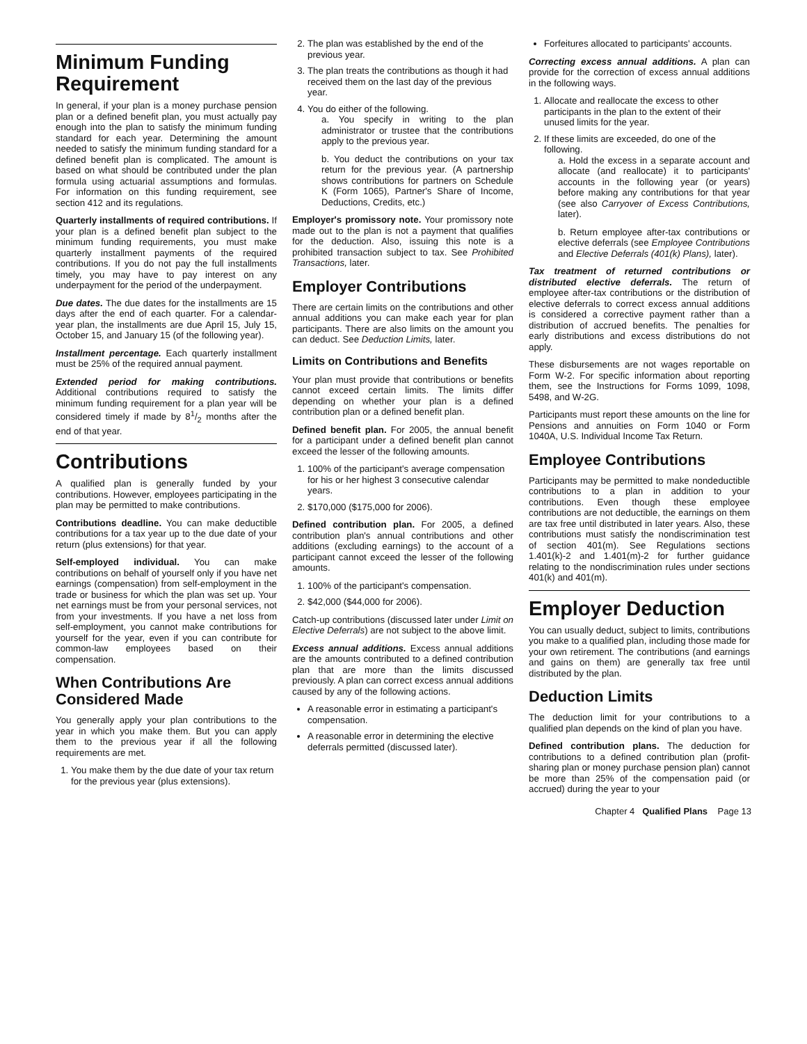Minimum Funding Requirement
In general, if your plan is a money purchase pension plan or a defined benefit plan, you must actually pay enough into the plan to satisfy the minimum funding standard for each year. Determining the amount needed to satisfy the minimum funding standard for a defined benefit plan is complicated. The amount is based on what should be contributed under the plan formula using actuarial assumptions and formulas. For information on this funding requirement, see section 412 and its regulations.
Quarterly installments of required contributions. If your plan is a defined benefit plan subject to the minimum funding requirements, you must make quarterly installment payments of the required contributions. If you do not pay the full installments timely, you may have to pay interest on any underpayment for the period of the underpayment.
Due dates. The due dates for the installments are 15 days after the end of each quarter. For a calendar-year plan, the installments are due April 15, July 15, October 15, and January 15 (of the following year).
Installment percentage. Each quarterly installment must be 25% of the required annual payment.
Extended period for making contributions. Additional contributions required to satisfy the minimum funding requirement for a plan year will be considered timely if made by 81/2 months after the end of that year.
Contributions
A qualified plan is generally funded by your contributions. However, employees participating in the plan may be permitted to make contributions.
Contributions deadline. You can make deductible contributions for a tax year up to the due date of your return (plus extensions) for that year.
Self-employed individual. You can make contributions on behalf of yourself only if you have net earnings (compensation) from self-employment in the trade or business for which the plan was set up. Your net earnings must be from your personal services, not from your investments. If you have a net loss from self-employment, you cannot make contributions for yourself for the year, even if you can contribute for common-law employees based on their compensation.
When Contributions Are Considered Made
You generally apply your plan contributions to the year in which you make them. But you can apply them to the previous year if all the following requirements are met.
1. You make them by the due date of your tax return for the previous year (plus extensions).
2. The plan was established by the end of the previous year.
3. The plan treats the contributions as though it had received them on the last day of the previous year.
4. You do either of the following.
a. You specify in writing to the plan administrator or trustee that the contributions apply to the previous year.
b. You deduct the contributions on your tax return for the previous year. (A partnership shows contributions for partners on Schedule K (Form 1065), Partner's Share of Income, Deductions, Credits, etc.)
Employer's promissory note. Your promissory note made out to the plan is not a payment that qualifies for the deduction. Also, issuing this note is a prohibited transaction subject to tax. See Prohibited Transactions, later.
Employer Contributions
There are certain limits on the contributions and other annual additions you can make each year for plan participants. There are also limits on the amount you can deduct. See Deduction Limits, later.
Limits on Contributions and Benefits
Your plan must provide that contributions or benefits cannot exceed certain limits. The limits differ depending on whether your plan is a defined contribution plan or a defined benefit plan.
Defined benefit plan. For 2005, the annual benefit for a participant under a defined benefit plan cannot exceed the lesser of the following amounts.
1. 100% of the participant's average compensation for his or her highest 3 consecutive calendar years.
2. $170,000 ($175,000 for 2006).
Defined contribution plan. For 2005, a defined contribution plan's annual contributions and other additions (excluding earnings) to the account of a participant cannot exceed the lesser of the following amounts.
1. 100% of the participant's compensation.
2. $42,000 ($44,000 for 2006).
Catch-up contributions (discussed later under Limit on Elective Deferrals) are not subject to the above limit.
Excess annual additions. Excess annual additions are the amounts contributed to a defined contribution plan that are more than the limits discussed previously. A plan can correct excess annual additions caused by any of the following actions.
A reasonable error in estimating a participant's compensation.
A reasonable error in determining the elective deferrals permitted (discussed later).
Forfeitures allocated to participants' accounts.
Correcting excess annual additions. A plan can provide for the correction of excess annual additions in the following ways.
1. Allocate and reallocate the excess to other participants in the plan to the extent of their unused limits for the year.
2. If these limits are exceeded, do one of the following.
a. Hold the excess in a separate account and allocate (and reallocate) it to participants' accounts in the following year (or years) before making any contributions for that year (see also Carryover of Excess Contributions, later).
b. Return employee after-tax contributions or elective deferrals (see Employee Contributions and Elective Deferrals (401(k) Plans), later).
Tax treatment of returned contributions or distributed elective deferrals. The return of employee after-tax contributions or the distribution of elective deferrals to correct excess annual additions is considered a corrective payment rather than a distribution of accrued benefits. The penalties for early distributions and excess distributions do not apply.
These disbursements are not wages reportable on Form W-2. For specific information about reporting them, see the Instructions for Forms 1099, 1098, 5498, and W-2G.
Participants must report these amounts on the line for Pensions and annuities on Form 1040 or Form 1040A, U.S. Individual Income Tax Return.
Employee Contributions
Participants may be permitted to make nondeductible contributions to a plan in addition to your contributions. Even though these employee contributions are not deductible, the earnings on them are tax free until distributed in later years. Also, these contributions must satisfy the nondiscrimination test of section 401(m). See Regulations sections 1.401(k)-2 and 1.401(m)-2 for further guidance relating to the nondiscrimination rules under sections 401(k) and 401(m).
Employer Deduction
You can usually deduct, subject to limits, contributions you make to a qualified plan, including those made for your own retirement. The contributions (and earnings and gains on them) are generally tax free until distributed by the plan.
Deduction Limits
The deduction limit for your contributions to a qualified plan depends on the kind of plan you have.
Defined contribution plans. The deduction for contributions to a defined contribution plan (profit-sharing plan or money purchase pension plan) cannot be more than 25% of the compensation paid (or accrued) during the year to your
Chapter 4 Qualified Plans Page 13